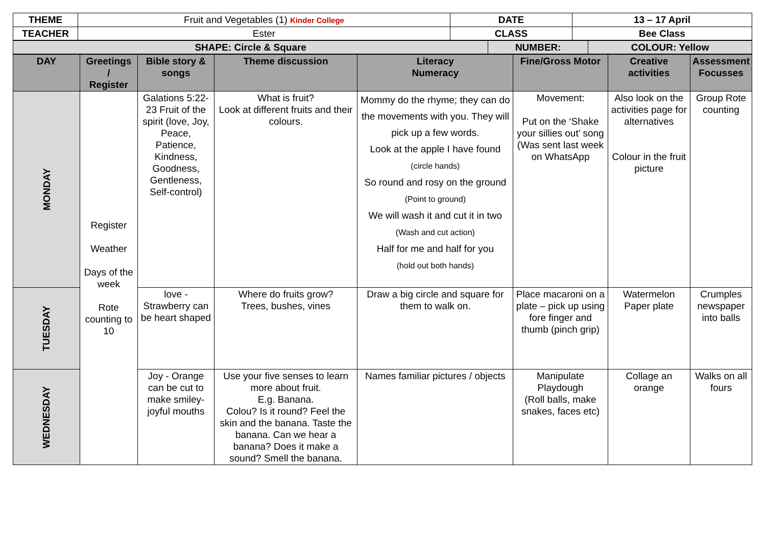| THEME | Fruit and Vegetables (1) Kinder College | DATE | 13 – 17 April |
| TEACHER | Ester | CLASS | Bee Class |
| SHAPE: Circle & Square | NUMBER: | COLOUR: Yellow |
| DAY | Greetings / Register | Bible story & songs | Theme discussion | Literacy Numeracy | Fine/Gross Motor | Creative activities | Assessment Focusses |
| --- | --- | --- | --- | --- | --- | --- | --- |
| MONDAY | Register Weather Days of the week Rote counting to 10 | Galations 5:22-23 Fruit of the spirit (love, Joy, Peace, Patience, Kindness, Goodness, Gentleness, Self-control) | What is fruit? Look at different fruits and their colours. | Mommy do the rhyme; they can do the movements with you. They will pick up a few words. Look at the apple I have found (circle hands) So round and rosy on the ground (Point to ground) We will wash it and cut it in two (Wash and cut action) Half for me and half for you (hold out both hands) | Movement: Put on the ‘Shake your sillies out’ song (Was sent last week on WhatsApp | Also look on the activities page for alternatives Colour in the fruit picture | Group Rote counting |
| TUESDAY | | love - Strawberry can be heart shaped | Where do fruits grow? Trees, bushes, vines | Draw a big circle and square for them to walk on. | Place macaroni on a plate – pick up using fore finger and thumb (pinch grip) | Watermelon Paper plate | Crumples newspaper into balls |
| WEDNESDAY | | Joy - Orange can be cut to make smiley-joyful mouths | Use your five senses to learn more about fruit. E.g. Banana. Colou? Is it round? Feel the skin and the banana. Taste the banana. Can we hear a banana? Does it make a sound? Smell the banana. | Names familiar pictures / objects | Manipulate Playdough (Roll balls, make snakes, faces etc) | Collage an orange | Walks on all fours |